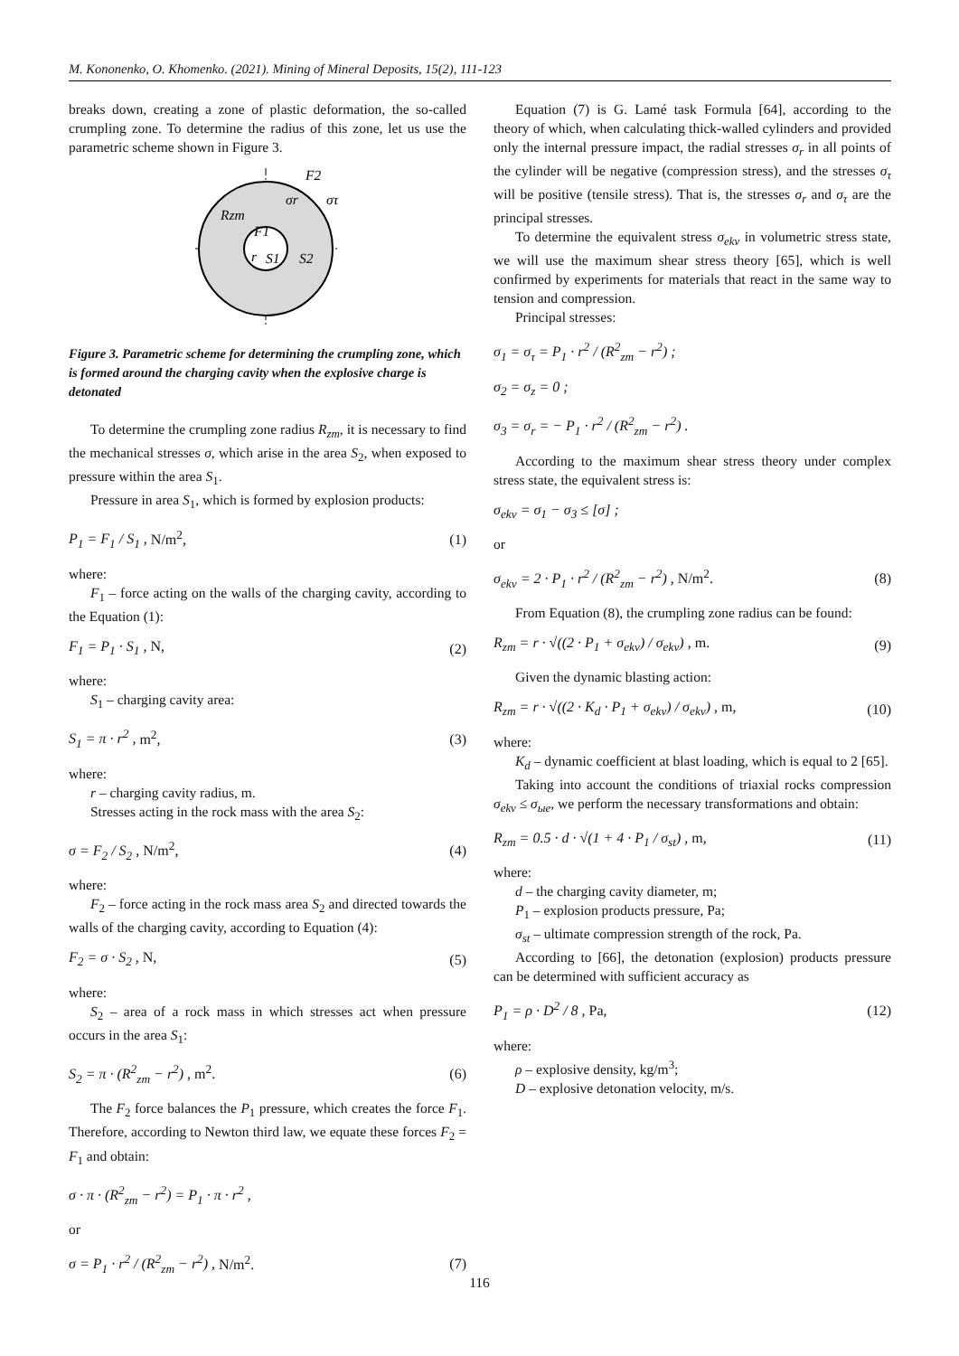M. Kononenko, O. Khomenko. (2021). Mining of Mineral Deposits, 15(2), 111-123
breaks down, creating a zone of plastic deformation, the so-called crumpling zone. To determine the radius of this zone, let us use the parametric scheme shown in Figure 3.
F2
σr
στ
Rzm
F1
r
S1
S2
Figure 3. Parametric scheme for determining the crumpling zone, which is formed around the charging cavity when the explosive charge is detonated
To determine the crumpling zone radius R<sub>zm</sub>, it is necessary to find the mechanical stresses σ, which arise in the area S<sub>2</sub>, when exposed to pressure within the area S<sub>1</sub>.
Pressure in area S<sub>1</sub>, which is formed by explosion products:
P<sub>1</sub> = F<sub>1</sub> / S<sub>1</sub> , N/m<sup>2</sup>, (1)
where:
F<sub>1</sub> – force acting on the walls of the charging cavity, according to the Equation (1):
F<sub>1</sub> = P<sub>1</sub> · S<sub>1</sub> , N, (2)
where:
S<sub>1</sub> – charging cavity area:
S<sub>1</sub> = π · r<sup>2</sup> , m<sup>2</sup>, (3)
where:
r – charging cavity radius, m.
Stresses acting in the rock mass with the area S<sub>2</sub>:
σ = F<sub>2</sub> / S<sub>2</sub> , N/m<sup>2</sup>, (4)
where:
F<sub>2</sub> – force acting in the rock mass area S<sub>2</sub> and directed towards the walls of the charging cavity, according to Equation (4):
F<sub>2</sub> = σ · S<sub>2</sub> , N, (5)
where:
S<sub>2</sub> – area of a rock mass in which stresses act when pressure occurs in the area S<sub>1</sub>:
S<sub>2</sub> = π · (R<sup>2</sup><sub>zm</sub> − r<sup>2</sup>) , m<sup>2</sup>. (6)
The F<sub>2</sub> force balances the P<sub>1</sub> pressure, which creates the force F<sub>1</sub>. Therefore, according to Newton third law, we equate these forces F<sub>2</sub> = F<sub>1</sub> and obtain:
σ · π · (R<sup>2</sup><sub>zm</sub> − r<sup>2</sup>) = P<sub>1</sub> · π · r<sup>2</sup> ,
or
σ = P<sub>1</sub> · r<sup>2</sup> / (R<sup>2</sup><sub>zm</sub> − r<sup>2</sup>) , N/m<sup>2</sup>. (7)
Equation (7) is G. Lamé task Formula [64], according to the theory of which, when calculating thick-walled cylinders and provided only the internal pressure impact, the radial stresses σ<sub>r</sub> in all points of the cylinder will be negative (compression stress), and the stresses σ<sub>τ</sub> will be positive (tensile stress). That is, the stresses σ<sub>r</sub> and σ<sub>τ</sub> are the principal stresses.
To determine the equivalent stress σ<sub>ekv</sub> in volumetric stress state, we will use the maximum shear stress theory [65], which is well confirmed by experiments for materials that react in the same way to tension and compression.
Principal stresses:
σ<sub>1</sub> = σ<sub>τ</sub> = P<sub>1</sub> · r<sup>2</sup> / (R<sup>2</sup><sub>zm</sub> − r<sup>2</sup>) ;
σ<sub>2</sub> = σ<sub>z</sub> = 0 ;
σ<sub>3</sub> = σ<sub>r</sub> = − P<sub>1</sub> · r<sup>2</sup> / (R<sup>2</sup><sub>zm</sub> − r<sup>2</sup>) .
According to the maximum shear stress theory under complex stress state, the equivalent stress is:
σ<sub>ekv</sub> = σ<sub>1</sub> − σ<sub>3</sub> ≤ [σ] ;
or
σ<sub>ekv</sub> = 2 · P<sub>1</sub> · r<sup>2</sup> / (R<sup>2</sup><sub>zm</sub> − r<sup>2</sup>) , N/m<sup>2</sup>. (8)
From Equation (8), the crumpling zone radius can be found:
R<sub>zm</sub> = r · √((2 · P<sub>1</sub> + σ<sub>ekv</sub>) / σ<sub>ekv</sub>) , m. (9)
Given the dynamic blasting action:
R<sub>zm</sub> = r · √((2 · K<sub>d</sub> · P<sub>1</sub> + σ<sub>ekv</sub>) / σ<sub>ekv</sub>) , m, (10)
where:
K<sub>d</sub> – dynamic coefficient at blast loading, which is equal to 2 [65].
Taking into account the conditions of triaxial rocks compression σ<sub>ekv</sub> ≤ σ<sub>ые</sub>, we perform the necessary transformations and obtain:
R<sub>zm</sub> = 0.5 · d · √(1 + 4 · P<sub>1</sub> / σ<sub>st</sub>) , m, (11)
where:
d – the charging cavity diameter, m;
P<sub>1</sub> – explosion products pressure, Pa;
σ<sub>st</sub> – ultimate compression strength of the rock, Pa.
According to [66], the detonation (explosion) products pressure can be determined with sufficient accuracy as
P<sub>1</sub> = ρ · D<sup>2</sup> / 8 , Pa, (12)
where:
ρ – explosive density, kg/m<sup>3</sup>;
D – explosive detonation velocity, m/s.
116